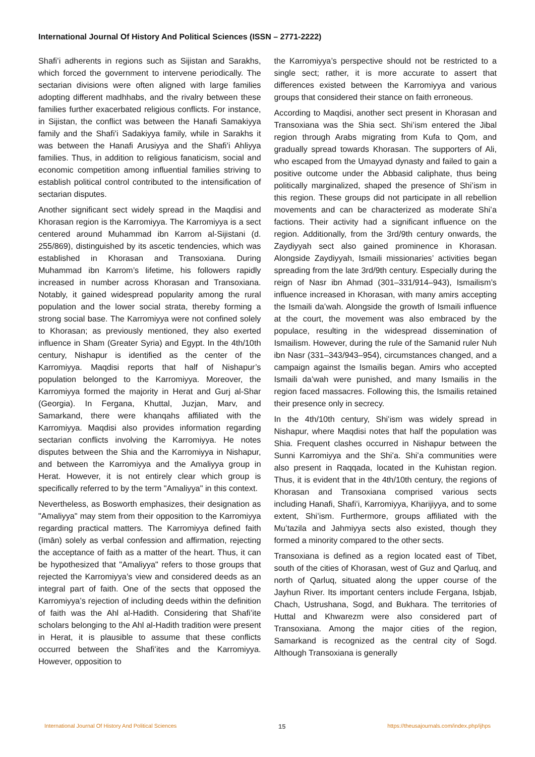International Journal Of History And Political Sciences (ISSN – 2771-2222)
Shafi’i adherents in regions such as Sijistan and Sarakhs, which forced the government to intervene periodically. The sectarian divisions were often aligned with large families adopting different madhhabs, and the rivalry between these families further exacerbated religious conflicts. For instance, in Sijistan, the conflict was between the Hanafi Samakiyya family and the Shafi’i Sadakiyya family, while in Sarakhs it was between the Hanafi Arusiyya and the Shafi’i Ahliyya families. Thus, in addition to religious fanaticism, social and economic competition among influential families striving to establish political control contributed to the intensification of sectarian disputes.
Another significant sect widely spread in the Maqdisi and Khorasan region is the Karromiyya. The Karromiyya is a sect centered around Muhammad ibn Karrom al-Sijistani (d. 255/869), distinguished by its ascetic tendencies, which was established in Khorasan and Transoxiana. During Muhammad ibn Karrom’s lifetime, his followers rapidly increased in number across Khorasan and Transoxiana. Notably, it gained widespread popularity among the rural population and the lower social strata, thereby forming a strong social base. The Karromiyya were not confined solely to Khorasan; as previously mentioned, they also exerted influence in Sham (Greater Syria) and Egypt. In the 4th/10th century, Nishapur is identified as the center of the Karromiyya. Maqdisi reports that half of Nishapur’s population belonged to the Karromiyya. Moreover, the Karromiyya formed the majority in Herat and Gurj al-Shar (Georgia). In Fergana, Khuttal, Juzjan, Marv, and Samarkand, there were khanqahs affiliated with the Karromiyya. Maqdisi also provides information regarding sectarian conflicts involving the Karromiyya. He notes disputes between the Shia and the Karromiyya in Nishapur, and between the Karromiyya and the Amaliyya group in Herat. However, it is not entirely clear which group is specifically referred to by the term "Amaliyya" in this context.
Nevertheless, as Bosworth emphasizes, their designation as "Amaliyya" may stem from their opposition to the Karromiyya regarding practical matters. The Karromiyya defined faith (īmān) solely as verbal confession and affirmation, rejecting the acceptance of faith as a matter of the heart. Thus, it can be hypothesized that "Amaliyya" refers to those groups that rejected the Karromiyya’s view and considered deeds as an integral part of faith. One of the sects that opposed the Karromiyya’s rejection of including deeds within the definition of faith was the Ahl al-Hadith. Considering that Shafiʻite scholars belonging to the Ahl al-Hadith tradition were present in Herat, it is plausible to assume that these conflicts occurred between the Shafiʻites and the Karromiyya. However, opposition to
the Karromiyya’s perspective should not be restricted to a single sect; rather, it is more accurate to assert that differences existed between the Karromiyya and various groups that considered their stance on faith erroneous.
According to Maqdisi, another sect present in Khorasan and Transoxiana was the Shia sect. Shiʻism entered the Jibal region through Arabs migrating from Kufa to Qom, and gradually spread towards Khorasan. The supporters of Ali, who escaped from the Umayyad dynasty and failed to gain a positive outcome under the Abbasid caliphate, thus being politically marginalized, shaped the presence of Shiʻism in this region. These groups did not participate in all rebellion movements and can be characterized as moderate Shiʻa factions. Their activity had a significant influence on the region. Additionally, from the 3rd/9th century onwards, the Zaydiyyah sect also gained prominence in Khorasan. Alongside Zaydiyyah, Ismaili missionaries’ activities began spreading from the late 3rd/9th century. Especially during the reign of Nasr ibn Ahmad (301–331/914–943), Ismailism’s influence increased in Khorasan, with many amirs accepting the Ismaili daʻwah. Alongside the growth of Ismaili influence at the court, the movement was also embraced by the populace, resulting in the widespread dissemination of Ismailism. However, during the rule of the Samanid ruler Nuh ibn Nasr (331–343/943–954), circumstances changed, and a campaign against the Ismailis began. Amirs who accepted Ismaili daʻwah were punished, and many Ismailis in the region faced massacres. Following this, the Ismailis retained their presence only in secrecy.
In the 4th/10th century, Shiʻism was widely spread in Nishapur, where Maqdisi notes that half the population was Shia. Frequent clashes occurred in Nishapur between the Sunni Karromiyya and the Shiʻa. Shiʻa communities were also present in Raqqada, located in the Kuhistan region. Thus, it is evident that in the 4th/10th century, the regions of Khorasan and Transoxiana comprised various sects including Hanafi, Shafiʻi, Karromiyya, Kharijiyya, and to some extent, Shiʻism. Furthermore, groups affiliated with the Muʻtazila and Jahmiyya sects also existed, though they formed a minority compared to the other sects.
Transoxiana is defined as a region located east of Tibet, south of the cities of Khorasan, west of Guz and Qarluq, and north of Qarluq, situated along the upper course of the Jayhun River. Its important centers include Fergana, Isbjab, Chach, Ustrushana, Sogd, and Bukhara. The territories of Huttal and Khwarezm were also considered part of Transoxiana. Among the major cities of the region, Samarkand is recognized as the central city of Sogd. Although Transoxiana is generally
International Journal Of History And Political Sciences 15 https://theusajournals.com/index.php/ijhps